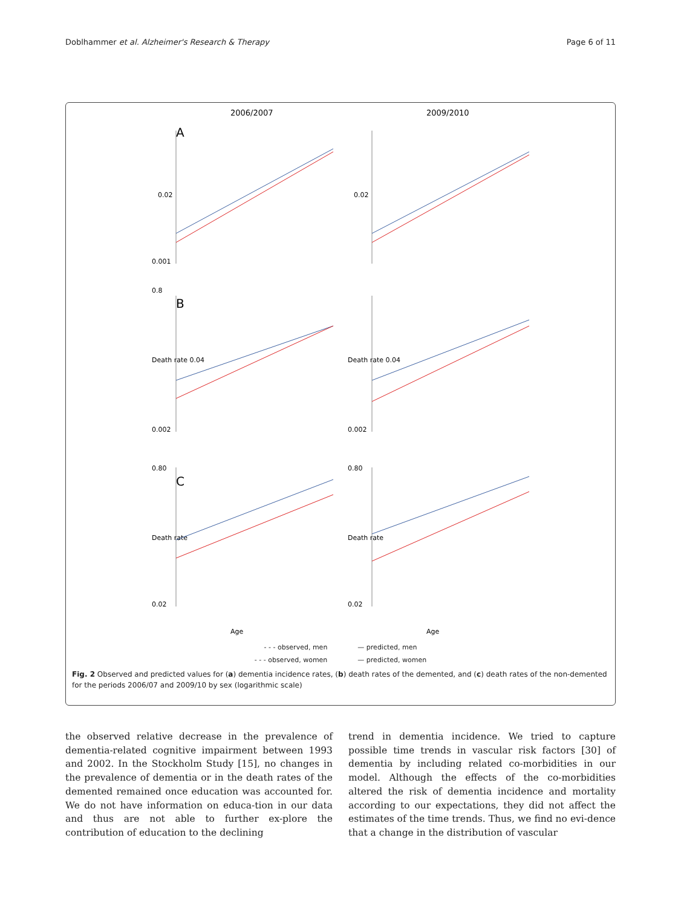Doblhammer et al. Alzheimer's Research & Therapy Page 6 of 11
2006/2007
A
0.02
0.001
2009/2010
0.02
B
0.8
Death rate 0.04
0.002
Death rate 0.04
0.002
C
0.80
Death rate
0.02
Age
0.80
Death rate
0.02
Age
- - - observed, men — predicted, men
- - - observed, women — predicted, women
Fig. 2 Observed and predicted values for (a) dementia incidence rates, (b) death rates of the demented, and (c) death rates of the non-demented for the periods 2006/07 and 2009/10 by sex (logarithmic scale)
the observed relative decrease in the prevalence of dementia-related cognitive impairment between 1993 and 2002. In the Stockholm Study [15], no changes in the prevalence of dementia or in the death rates of the demented remained once education was accounted for. We do not have information on educa-tion in our data and thus are not able to further ex-plore the contribution of education to the declining
trend in dementia incidence. We tried to capture possible time trends in vascular risk factors [30] of dementia by including related co-morbidities in our model. Although the effects of the co-morbidities altered the risk of dementia incidence and mortality according to our expectations, they did not affect the estimates of the time trends. Thus, we find no evi-dence that a change in the distribution of vascular